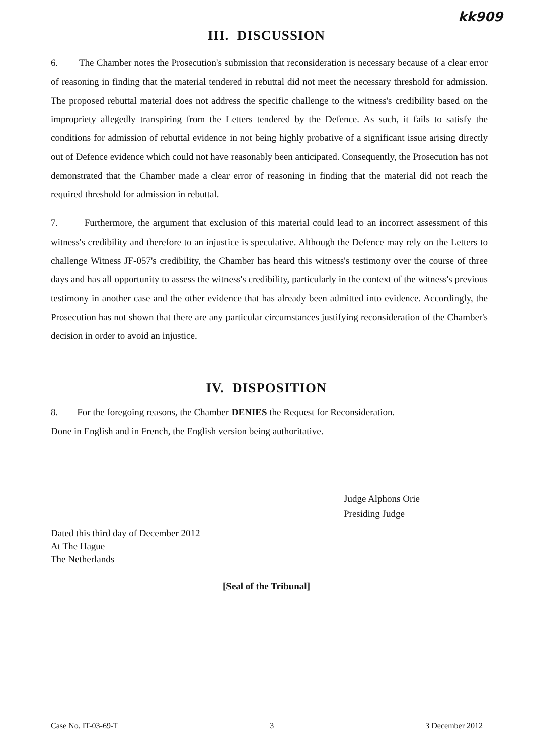kk909
III. DISCUSSION
6. The Chamber notes the Prosecution's submission that reconsideration is necessary because of a clear error of reasoning in finding that the material tendered in rebuttal did not meet the necessary threshold for admission. The proposed rebuttal material does not address the specific challenge to the witness's credibility based on the impropriety allegedly transpiring from the Letters tendered by the Defence. As such, it fails to satisfy the conditions for admission of rebuttal evidence in not being highly probative of a significant issue arising directly out of Defence evidence which could not have reasonably been anticipated. Consequently, the Prosecution has not demonstrated that the Chamber made a clear error of reasoning in finding that the material did not reach the required threshold for admission in rebuttal.
7. Furthermore, the argument that exclusion of this material could lead to an incorrect assessment of this witness's credibility and therefore to an injustice is speculative. Although the Defence may rely on the Letters to challenge Witness JF-057's credibility, the Chamber has heard this witness's testimony over the course of three days and has all opportunity to assess the witness's credibility, particularly in the context of the witness's previous testimony in another case and the other evidence that has already been admitted into evidence. Accordingly, the Prosecution has not shown that there are any particular circumstances justifying reconsideration of the Chamber's decision in order to avoid an injustice.
IV. DISPOSITION
8. For the foregoing reasons, the Chamber DENIES the Request for Reconsideration.
Done in English and in French, the English version being authoritative.
Judge Alphons Orie
Presiding Judge
Dated this third day of December 2012
At The Hague
The Netherlands
[Seal of the Tribunal]
Case No. IT-03-69-T 3 3 December 2012